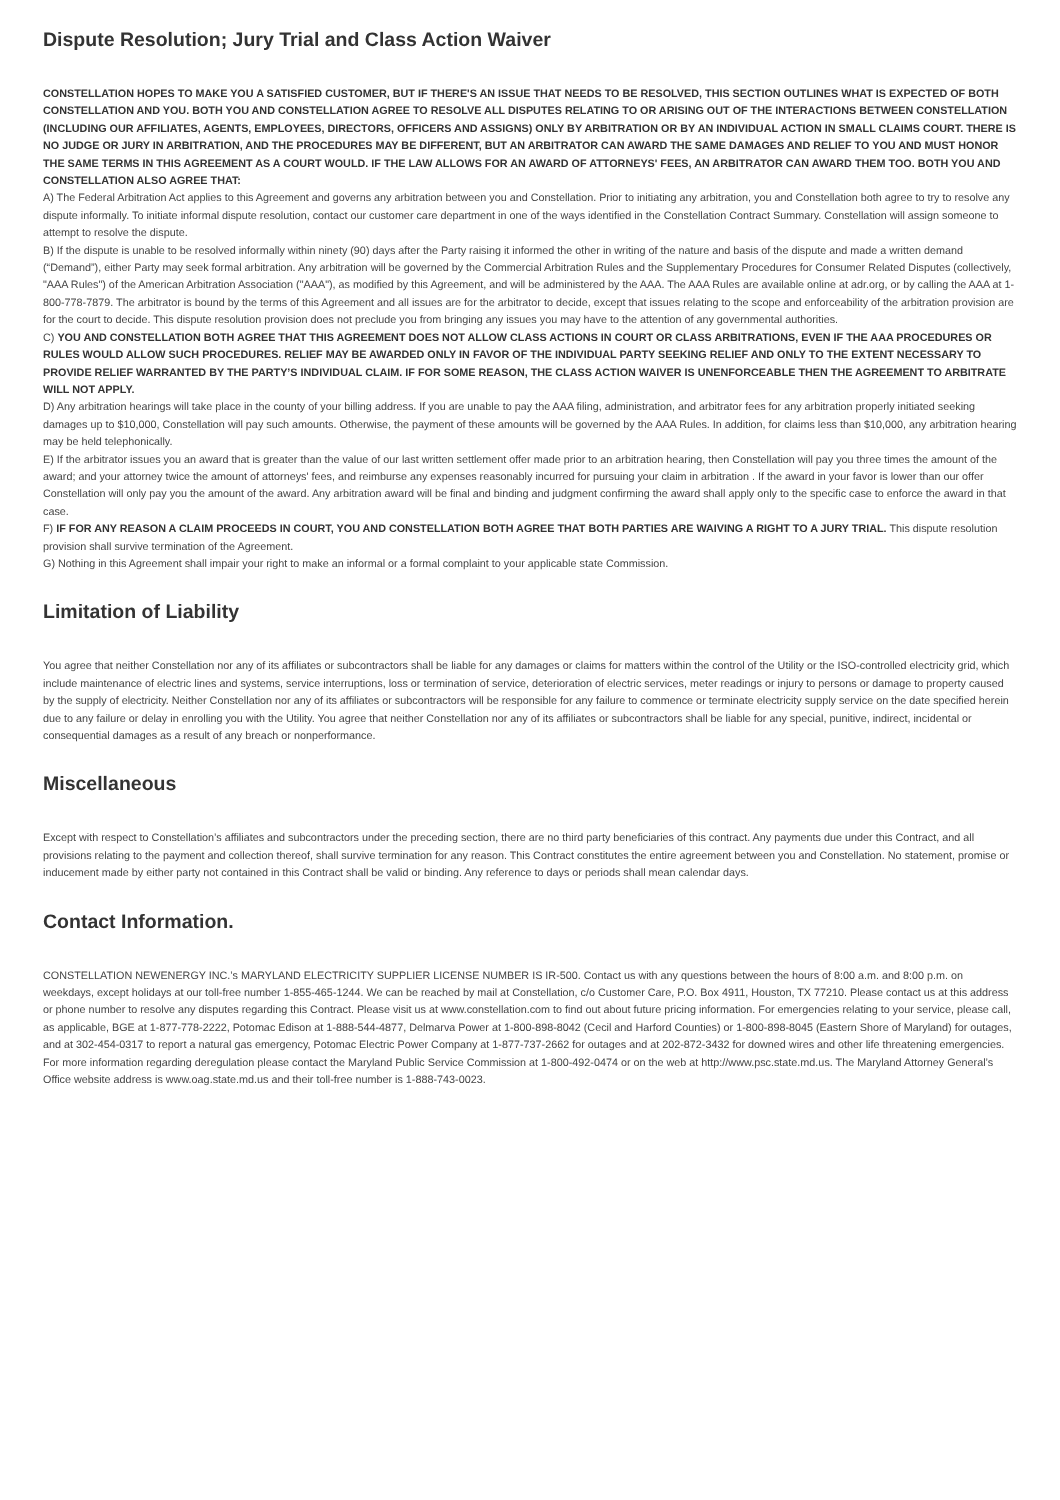Dispute Resolution; Jury Trial and Class Action Waiver
CONSTELLATION HOPES TO MAKE YOU A SATISFIED CUSTOMER, BUT IF THERE'S AN ISSUE THAT NEEDS TO BE RESOLVED, THIS SECTION OUTLINES WHAT IS EXPECTED OF BOTH CONSTELLATION AND YOU. BOTH YOU AND CONSTELLATION AGREE TO RESOLVE ALL DISPUTES RELATING TO OR ARISING OUT OF THE INTERACTIONS BETWEEN CONSTELLATION (INCLUDING OUR AFFILIATES, AGENTS, EMPLOYEES, DIRECTORS, OFFICERS AND ASSIGNS) ONLY BY ARBITRATION OR BY AN INDIVIDUAL ACTION IN SMALL CLAIMS COURT. THERE IS NO JUDGE OR JURY IN ARBITRATION, AND THE PROCEDURES MAY BE DIFFERENT, BUT AN ARBITRATOR CAN AWARD THE SAME DAMAGES AND RELIEF TO YOU AND MUST HONOR THE SAME TERMS IN THIS AGREEMENT AS A COURT WOULD. IF THE LAW ALLOWS FOR AN AWARD OF ATTORNEYS' FEES, AN ARBITRATOR CAN AWARD THEM TOO. BOTH YOU AND CONSTELLATION ALSO AGREE THAT:
A) The Federal Arbitration Act applies to this Agreement and governs any arbitration between you and Constellation. Prior to initiating any arbitration, you and Constellation both agree to try to resolve any dispute informally. To initiate informal dispute resolution, contact our customer care department in one of the ways identified in the Constellation Contract Summary. Constellation will assign someone to attempt to resolve the dispute.
B) If the dispute is unable to be resolved informally within ninety (90) days after the Party raising it informed the other in writing of the nature and basis of the dispute and made a written demand (“Demand”), either Party may seek formal arbitration. Any arbitration will be governed by the Commercial Arbitration Rules and the Supplementary Procedures for Consumer Related Disputes (collectively, "AAA Rules") of the American Arbitration Association ("AAA"), as modified by this Agreement, and will be administered by the AAA. The AAA Rules are available online at adr.org, or by calling the AAA at 1-800-778-7879. The arbitrator is bound by the terms of this Agreement and all issues are for the arbitrator to decide, except that issues relating to the scope and enforceability of the arbitration provision are for the court to decide. This dispute resolution provision does not preclude you from bringing any issues you may have to the attention of any governmental authorities.
C) YOU AND CONSTELLATION BOTH AGREE THAT THIS AGREEMENT DOES NOT ALLOW CLASS ACTIONS IN COURT OR CLASS ARBITRATIONS, EVEN IF THE AAA PROCEDURES OR RULES WOULD ALLOW SUCH PROCEDURES. RELIEF MAY BE AWARDED ONLY IN FAVOR OF THE INDIVIDUAL PARTY SEEKING RELIEF AND ONLY TO THE EXTENT NECESSARY TO PROVIDE RELIEF WARRANTED BY THE PARTY’S INDIVIDUAL CLAIM. IF FOR SOME REASON, THE CLASS ACTION WAIVER IS UNENFORCEABLE THEN THE AGREEMENT TO ARBITRATE WILL NOT APPLY.
D) Any arbitration hearings will take place in the county of your billing address. If you are unable to pay the AAA filing, administration, and arbitrator fees for any arbitration properly initiated seeking damages up to $10,000, Constellation will pay such amounts. Otherwise, the payment of these amounts will be governed by the AAA Rules. In addition, for claims less than $10,000, any arbitration hearing may be held telephonically.
E) If the arbitrator issues you an award that is greater than the value of our last written settlement offer made prior to an arbitration hearing, then Constellation will pay you three times the amount of the award; and your attorney twice the amount of attorneys' fees, and reimburse any expenses reasonably incurred for pursuing your claim in arbitration . If the award in your favor is lower than our offer Constellation will only pay you the amount of the award. Any arbitration award will be final and binding and judgment confirming the award shall apply only to the specific case to enforce the award in that case.
F) IF FOR ANY REASON A CLAIM PROCEEDS IN COURT, YOU AND CONSTELLATION BOTH AGREE THAT BOTH PARTIES ARE WAIVING A RIGHT TO A JURY TRIAL. This dispute resolution provision shall survive termination of the Agreement.
G) Nothing in this Agreement shall impair your right to make an informal or a formal complaint to your applicable state Commission.
Limitation of Liability
You agree that neither Constellation nor any of its affiliates or subcontractors shall be liable for any damages or claims for matters within the control of the Utility or the ISO-controlled electricity grid, which include maintenance of electric lines and systems, service interruptions, loss or termination of service, deterioration of electric services, meter readings or injury to persons or damage to property caused by the supply of electricity. Neither Constellation nor any of its affiliates or subcontractors will be responsible for any failure to commence or terminate electricity supply service on the date specified herein due to any failure or delay in enrolling you with the Utility. You agree that neither Constellation nor any of its affiliates or subcontractors shall be liable for any special, punitive, indirect, incidental or consequential damages as a result of any breach or nonperformance.
Miscellaneous
Except with respect to Constellation’s affiliates and subcontractors under the preceding section, there are no third party beneficiaries of this contract. Any payments due under this Contract, and all provisions relating to the payment and collection thereof, shall survive termination for any reason. This Contract constitutes the entire agreement between you and Constellation. No statement, promise or inducement made by either party not contained in this Contract shall be valid or binding. Any reference to days or periods shall mean calendar days.
Contact Information.
CONSTELLATION NEWENERGY INC.’s MARYLAND ELECTRICITY SUPPLIER LICENSE NUMBER IS IR-500. Contact us with any questions between the hours of 8:00 a.m. and 8:00 p.m. on weekdays, except holidays at our toll-free number 1-855-465-1244. We can be reached by mail at Constellation, c/o Customer Care, P.O. Box 4911, Houston, TX 77210. Please contact us at this address or phone number to resolve any disputes regarding this Contract. Please visit us at www.constellation.com to find out about future pricing information. For emergencies relating to your service, please call, as applicable, BGE at 1-877-778-2222, Potomac Edison at 1-888-544-4877, Delmarva Power at 1-800-898-8042 (Cecil and Harford Counties) or 1-800-898-8045 (Eastern Shore of Maryland) for outages, and at 302-454-0317 to report a natural gas emergency, Potomac Electric Power Company at 1-877-737-2662 for outages and at 202-872-3432 for downed wires and other life threatening emergencies. For more information regarding deregulation please contact the Maryland Public Service Commission at 1-800-492-0474 or on the web at http://www.psc.state.md.us. The Maryland Attorney General’s Office website address is www.oag.state.md.us and their toll-free number is 1-888-743-0023.